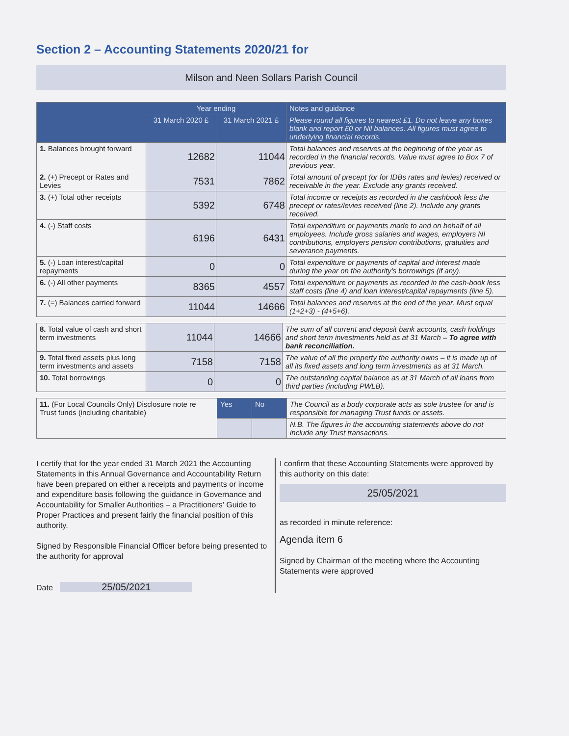Section 2 – Accounting Statements 2020/21 for
Milson and Neen Sollars Parish Council
| | Year ending | | Notes and guidance |
| --- | --- | --- | --- |
| | 31 March 2020 £ | 31 March 2021 £ | Please round all figures to nearest £1. Do not leave any boxes blank and report £0 or Nil balances. All figures must agree to underlying financial records. |
| 1. Balances brought forward | 12682 | 11044 | Total balances and reserves at the beginning of the year as recorded in the financial records. Value must agree to Box 7 of previous year. |
| 2. (+) Precept or Rates and Levies | 7531 | 7862 | Total amount of precept (or for IDBs rates and levies) received or receivable in the year. Exclude any grants received. |
| 3. (+) Total other receipts | 5392 | 6748 | Total income or receipts as recorded in the cashbook less the precept or rates/levies received (line 2). Include any grants received. |
| 4. (-) Staff costs | 6196 | 6431 | Total expenditure or payments made to and on behalf of all employees. Include gross salaries and wages, employers NI contributions, employers pension contributions, gratuities and severance payments. |
| 5. (-) Loan interest/capital repayments | 0 | 0 | Total expenditure or payments of capital and interest made during the year on the authority's borrowings (if any). |
| 6. (-) All other payments | 8365 | 4557 | Total expenditure or payments as recorded in the cash-book less staff costs (line 4) and loan interest/capital repayments (line 5). |
| 7. (=) Balances carried forward | 11044 | 14666 | Total balances and reserves at the end of the year. Must equal (1+2+3) - (4+5+6). |
| 8. Total value of cash and short term investments | 11044 | 14666 | The sum of all current and deposit bank accounts, cash holdings and short term investments held as at 31 March – To agree with bank reconciliation. |
| 9. Total fixed assets plus long term investments and assets | 7158 | 7158 | The value of all the property the authority owns – it is made up of all its fixed assets and long term investments as at 31 March. |
| 10. Total borrowings | 0 | 0 | The outstanding capital balance as at 31 March of all loans from third parties (including PWLB). |
| 11. (For Local Councils Only) Disclosure note re Trust funds (including charitable) | Yes | No | The Council as a body corporate acts as sole trustee for and is responsible for managing Trust funds or assets. |
| | | | N.B. The figures in the accounting statements above do not include any Trust transactions. |
I certify that for the year ended 31 March 2021 the Accounting Statements in this Annual Governance and Accountability Return have been prepared on either a receipts and payments or income and expenditure basis following the guidance in Governance and Accountability for Smaller Authorities – a Practitioners' Guide to Proper Practices and present fairly the financial position of this authority.
Signed by Responsible Financial Officer before being presented to the authority for approval
Date 25/05/2021
I confirm that these Accounting Statements were approved by this authority on this date:
25/05/2021
as recorded in minute reference:
Agenda item 6
Signed by Chairman of the meeting where the Accounting Statements were approved